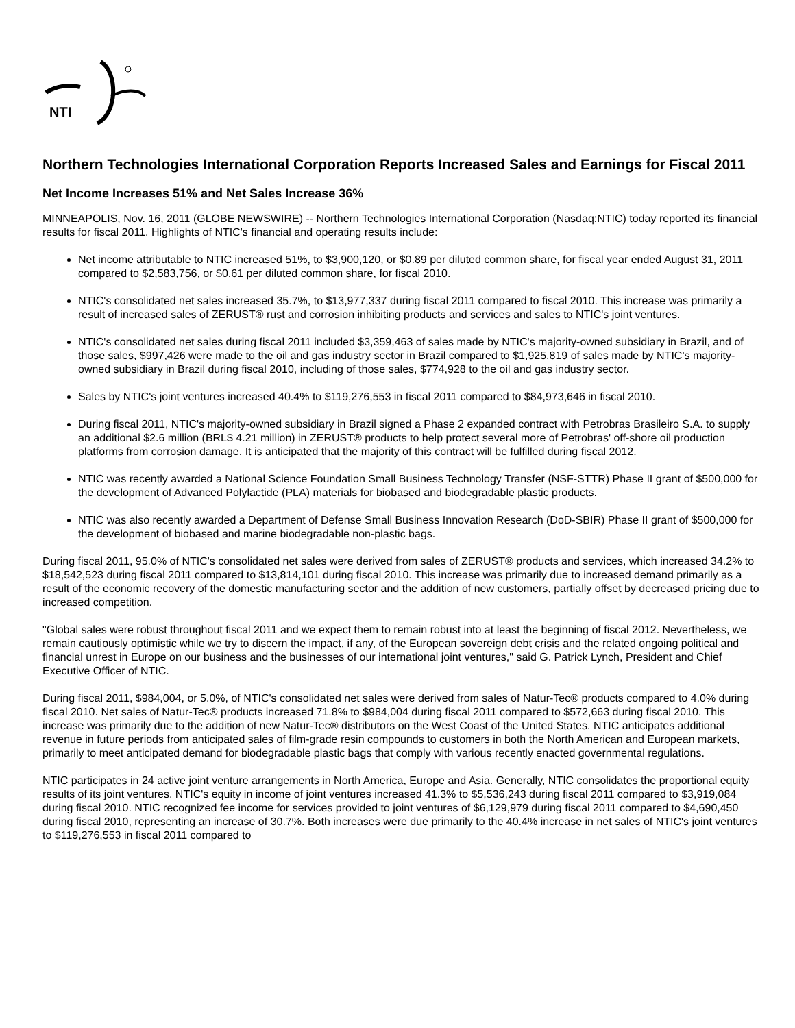NTI
Northern Technologies International Corporation Reports Increased Sales and Earnings for Fiscal 2011
Net Income Increases 51% and Net Sales Increase 36%
MINNEAPOLIS, Nov. 16, 2011 (GLOBE NEWSWIRE) -- Northern Technologies International Corporation (Nasdaq:NTIC) today reported its financial results for fiscal 2011. Highlights of NTIC's financial and operating results include:
Net income attributable to NTIC increased 51%, to $3,900,120, or $0.89 per diluted common share, for fiscal year ended August 31, 2011 compared to $2,583,756, or $0.61 per diluted common share, for fiscal 2010.
NTIC's consolidated net sales increased 35.7%, to $13,977,337 during fiscal 2011 compared to fiscal 2010. This increase was primarily a result of increased sales of ZERUST® rust and corrosion inhibiting products and services and sales to NTIC's joint ventures.
NTIC's consolidated net sales during fiscal 2011 included $3,359,463 of sales made by NTIC's majority-owned subsidiary in Brazil, and of those sales, $997,426 were made to the oil and gas industry sector in Brazil compared to $1,925,819 of sales made by NTIC's majority-owned subsidiary in Brazil during fiscal 2010, including of those sales, $774,928 to the oil and gas industry sector.
Sales by NTIC's joint ventures increased 40.4% to $119,276,553 in fiscal 2011 compared to $84,973,646 in fiscal 2010.
During fiscal 2011, NTIC's majority-owned subsidiary in Brazil signed a Phase 2 expanded contract with Petrobras Brasileiro S.A. to supply an additional $2.6 million (BRL$ 4.21 million) in ZERUST® products to help protect several more of Petrobras' off-shore oil production platforms from corrosion damage. It is anticipated that the majority of this contract will be fulfilled during fiscal 2012.
NTIC was recently awarded a National Science Foundation Small Business Technology Transfer (NSF-STTR) Phase II grant of $500,000 for the development of Advanced Polylactide (PLA) materials for biobased and biodegradable plastic products.
NTIC was also recently awarded a Department of Defense Small Business Innovation Research (DoD-SBIR) Phase II grant of $500,000 for the development of biobased and marine biodegradable non-plastic bags.
During fiscal 2011, 95.0% of NTIC's consolidated net sales were derived from sales of ZERUST® products and services, which increased 34.2% to $18,542,523 during fiscal 2011 compared to $13,814,101 during fiscal 2010. This increase was primarily due to increased demand primarily as a result of the economic recovery of the domestic manufacturing sector and the addition of new customers, partially offset by decreased pricing due to increased competition.
"Global sales were robust throughout fiscal 2011 and we expect them to remain robust into at least the beginning of fiscal 2012. Nevertheless, we remain cautiously optimistic while we try to discern the impact, if any, of the European sovereign debt crisis and the related ongoing political and financial unrest in Europe on our business and the businesses of our international joint ventures," said G. Patrick Lynch, President and Chief Executive Officer of NTIC.
During fiscal 2011, $984,004, or 5.0%, of NTIC's consolidated net sales were derived from sales of Natur-Tec® products compared to 4.0% during fiscal 2010. Net sales of Natur-Tec® products increased 71.8% to $984,004 during fiscal 2011 compared to $572,663 during fiscal 2010. This increase was primarily due to the addition of new Natur-Tec® distributors on the West Coast of the United States. NTIC anticipates additional revenue in future periods from anticipated sales of film-grade resin compounds to customers in both the North American and European markets, primarily to meet anticipated demand for biodegradable plastic bags that comply with various recently enacted governmental regulations.
NTIC participates in 24 active joint venture arrangements in North America, Europe and Asia. Generally, NTIC consolidates the proportional equity results of its joint ventures. NTIC's equity in income of joint ventures increased 41.3% to $5,536,243 during fiscal 2011 compared to $3,919,084 during fiscal 2010. NTIC recognized fee income for services provided to joint ventures of $6,129,979 during fiscal 2011 compared to $4,690,450 during fiscal 2010, representing an increase of 30.7%. Both increases were due primarily to the 40.4% increase in net sales of NTIC's joint ventures to $119,276,553 in fiscal 2011 compared to